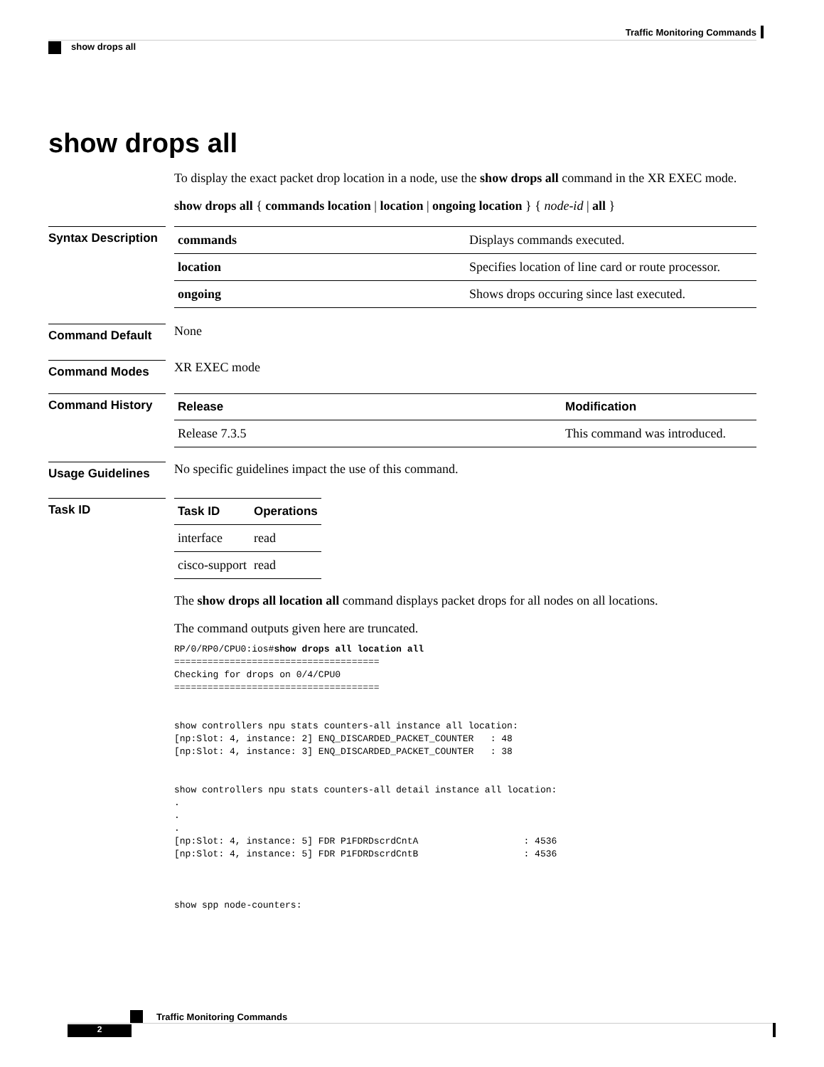Traffic Monitoring Commands
show drops all
show drops all
To display the exact packet drop location in a node, use the show drops all command in the XR EXEC mode.
show drops all { commands location | location | ongoing location } { node-id | all }
Syntax Description
| commands | Displays commands executed. |
| location | Specifies location of line card or route processor. |
| ongoing | Shows drops occuring since last executed. |
Command Default
None
Command Modes
XR EXEC mode
Command History
| Release | Modification |
| --- | --- |
| Release 7.3.5 | This command was introduced. |
Usage Guidelines
No specific guidelines impact the use of this command.
Task ID
| Task ID | Operations |
| --- | --- |
| interface | read |
| cisco-support | read |
The show drops all location all command displays packet drops for all nodes on all locations.
The command outputs given here are truncated.
RP/0/RP0/CPU0:ios#show drops all location all
=====================================
Checking for drops on 0/4/CPU0
=====================================


show controllers npu stats counters-all instance all location:
[np:Slot: 4, instance: 2] ENQ_DISCARDED_PACKET_COUNTER   : 48
[np:Slot: 4, instance: 3] ENQ_DISCARDED_PACKET_COUNTER   : 38


show controllers npu stats counters-all detail instance all location:
.
.
.
[np:Slot: 4, instance: 5] FDR P1FDRDscrdCntA                   : 4536
[np:Slot: 4, instance: 5] FDR P1FDRDscrdCntB                   : 4536



show spp node-counters:
Traffic Monitoring Commands
2